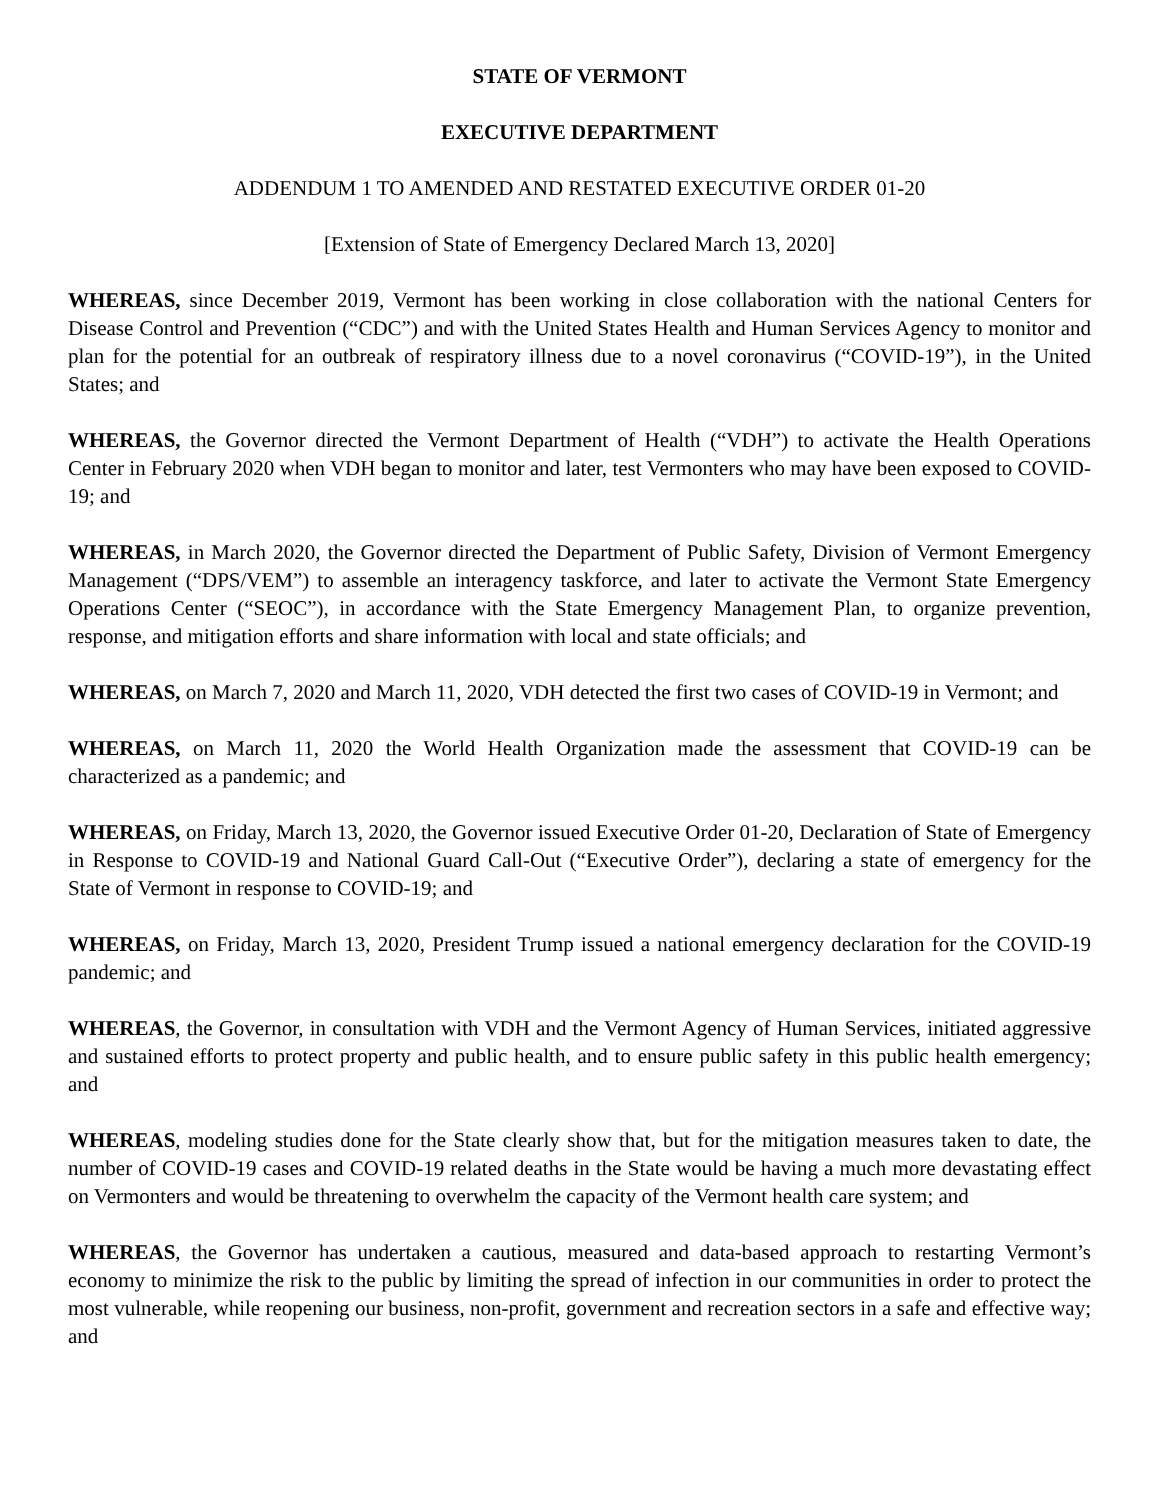STATE OF VERMONT
EXECUTIVE DEPARTMENT
ADDENDUM 1 TO AMENDED AND RESTATED EXECUTIVE ORDER 01-20
[Extension of State of Emergency Declared March 13, 2020]
WHEREAS, since December 2019, Vermont has been working in close collaboration with the national Centers for Disease Control and Prevention (“CDC”) and with the United States Health and Human Services Agency to monitor and plan for the potential for an outbreak of respiratory illness due to a novel coronavirus (“COVID-19”), in the United States; and
WHEREAS, the Governor directed the Vermont Department of Health (“VDH”) to activate the Health Operations Center in February 2020 when VDH began to monitor and later, test Vermonters who may have been exposed to COVID-19; and
WHEREAS, in March 2020, the Governor directed the Department of Public Safety, Division of Vermont Emergency Management (“DPS/VEM”) to assemble an interagency taskforce, and later to activate the Vermont State Emergency Operations Center (“SEOC”), in accordance with the State Emergency Management Plan, to organize prevention, response, and mitigation efforts and share information with local and state officials; and
WHEREAS, on March 7, 2020 and March 11, 2020, VDH detected the first two cases of COVID-19 in Vermont; and
WHEREAS, on March 11, 2020 the World Health Organization made the assessment that COVID-19 can be characterized as a pandemic; and
WHEREAS, on Friday, March 13, 2020, the Governor issued Executive Order 01-20, Declaration of State of Emergency in Response to COVID-19 and National Guard Call-Out (“Executive Order”), declaring a state of emergency for the State of Vermont in response to COVID-19; and
WHEREAS, on Friday, March 13, 2020, President Trump issued a national emergency declaration for the COVID-19 pandemic; and
WHEREAS, the Governor, in consultation with VDH and the Vermont Agency of Human Services, initiated aggressive and sustained efforts to protect property and public health, and to ensure public safety in this public health emergency; and
WHEREAS, modeling studies done for the State clearly show that, but for the mitigation measures taken to date, the number of COVID-19 cases and COVID-19 related deaths in the State would be having a much more devastating effect on Vermonters and would be threatening to overwhelm the capacity of the Vermont health care system; and
WHEREAS, the Governor has undertaken a cautious, measured and data-based approach to restarting Vermont’s economy to minimize the risk to the public by limiting the spread of infection in our communities in order to protect the most vulnerable, while reopening our business, non-profit, government and recreation sectors in a safe and effective way; and